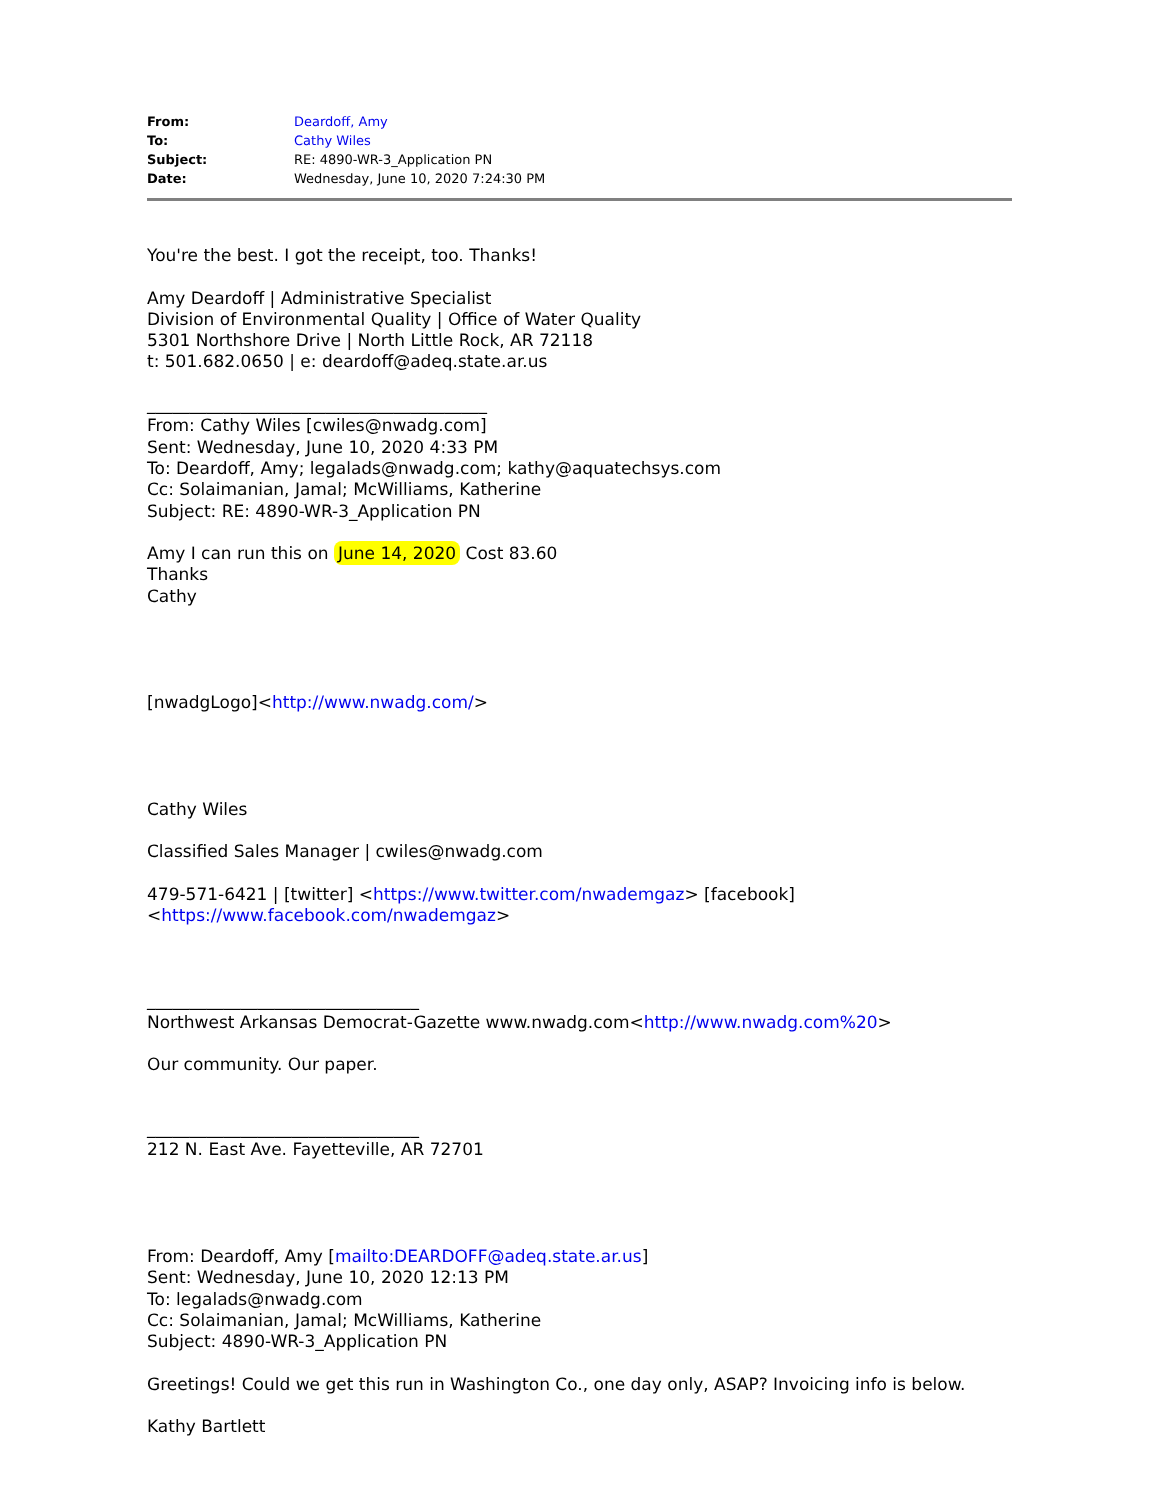| From: | Deardoff, Amy |
| To: | Cathy Wiles |
| Subject: | RE: 4890-WR-3_Application PN |
| Date: | Wednesday, June 10, 2020 7:24:30 PM |
You're the best. I got the receipt, too. Thanks!
Amy Deardoff | Administrative Specialist
Division of Environmental Quality | Office of Water Quality
5301 Northshore Drive | North Little Rock, AR 72118
t: 501.682.0650 | e: deardoff@adeq.state.ar.us
________________________________________
From: Cathy Wiles [cwiles@nwadg.com]
Sent: Wednesday, June 10, 2020 4:33 PM
To: Deardoff, Amy; legalads@nwadg.com; kathy@aquatechsys.com
Cc: Solaimanian, Jamal; McWilliams, Katherine
Subject: RE: 4890-WR-3_Application PN
Amy I can run this on June 14, 2020 Cost 83.60
Thanks
Cathy
[nwadgLogo]<http://www.nwadg.com/>
Cathy Wiles
Classified Sales Manager | cwiles@nwadg.com
479-571-6421 | [twitter] <https://www.twitter.com/nwademgaz> [facebook]
<https://www.facebook.com/nwademgaz>
________________________________
Northwest Arkansas Democrat-Gazette www.nwadg.com<http://www.nwadg.com%20>
Our community. Our paper.
________________________________
212 N. East Ave. Fayetteville, AR 72701
From: Deardoff, Amy [mailto:DEARDOFF@adeq.state.ar.us]
Sent: Wednesday, June 10, 2020 12:13 PM
To: legalads@nwadg.com
Cc: Solaimanian, Jamal; McWilliams, Katherine
Subject: 4890-WR-3_Application PN
Greetings! Could we get this run in Washington Co., one day only, ASAP? Invoicing info is below.
Kathy Bartlett